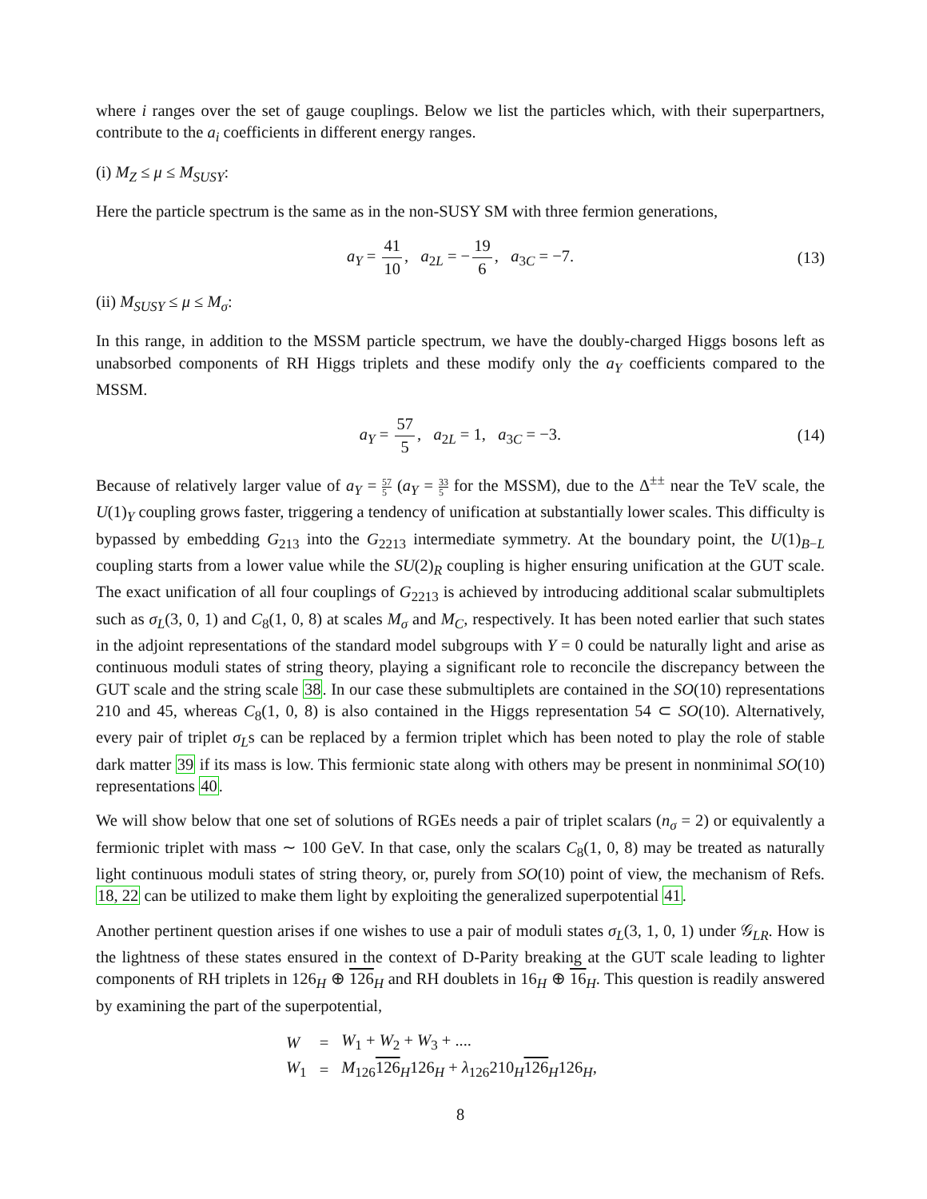where i ranges over the set of gauge couplings. Below we list the particles which, with their superpartners, contribute to the a<sub>i</sub> coefficients in different energy ranges.
(i) M<sub>Z</sub> ≤ μ ≤ M<sub>SUSY</sub>:
Here the particle spectrum is the same as in the non-SUSY SM with three fermion generations,
a<sub>Y</sub> = 41 10, a<sub>2L</sub> = − 19 6, a<sub>3C</sub> = −7. (13)
(ii) M<sub>SUSY</sub> ≤ μ ≤ M<sub>σ</sub>:
In this range, in addition to the MSSM particle spectrum, we have the doubly-charged Higgs bosons left as unabsorbed components of RH Higgs triplets and these modify only the a<sub>Y</sub> coefficients compared to the MSSM.
a<sub>Y</sub> = 57 5, a<sub>2L</sub> = 1, a<sub>3C</sub> = −3. (14)
Because of relatively larger value of a<sub>Y</sub> = 57 5 (a<sub>Y</sub> = 33 5 for the MSSM), due to the Δ<sup>±±</sup> near the TeV scale, the U(1)<sub>Y</sub> coupling grows faster, triggering a tendency of unification at substantially lower scales. This difficulty is bypassed by embedding G<sub>213</sub> into the G<sub>2213</sub> intermediate symmetry. At the boundary point, the U(1)<sub>B−L</sub> coupling starts from a lower value while the SU(2)<sub>R</sub> coupling is higher ensuring unification at the GUT scale. The exact unification of all four couplings of G<sub>2213</sub> is achieved by introducing additional scalar submultiplets such as σ<sub>L</sub>(3, 0, 1) and C<sub>8</sub>(1, 0, 8) at scales M<sub>σ</sub> and M<sub>C</sub>, respectively. It has been noted earlier that such states in the adjoint representations of the standard model subgroups with Y = 0 could be naturally light and arise as continuous moduli states of string theory, playing a significant role to reconcile the discrepancy between the GUT scale and the string scale 38. In our case these submultiplets are contained in the SO(10) representations 210 and 45, whereas C<sub>8</sub>(1, 0, 8) is also contained in the Higgs representation 54 ⊂ SO(10). Alternatively, every pair of triplet σ<sub>L</sub>s can be replaced by a fermion triplet which has been noted to play the role of stable dark matter 39 if its mass is low. This fermionic state along with others may be present in nonminimal SO(10) representations 40.
We will show below that one set of solutions of RGEs needs a pair of triplet scalars (n<sub>σ</sub> = 2) or equivalently a fermionic triplet with mass ∼ 100 GeV. In that case, only the scalars C<sub>8</sub>(1, 0, 8) may be treated as naturally light continuous moduli states of string theory, or, purely from SO(10) point of view, the mechanism of Refs. 18, 22 can be utilized to make them light by exploiting the generalized superpotential 41.
Another pertinent question arises if one wishes to use a pair of moduli states σ<sub>L</sub>(3, 1, 0, 1) under 𝒢<sub>LR</sub>. How is the lightness of these states ensured in the context of D-Parity breaking at the GUT scale leading to lighter components of RH triplets in 126<sub>H</sub> ⊕ 126<sub>H</sub> and RH doublets in 16<sub>H</sub> ⊕ 16<sub>H</sub>. This question is readily answered by examining the part of the superpotential,
| W | = | W<sub>1</sub> + W<sub>2</sub> + W<sub>3</sub> + .... |
| W<sub>1</sub> | = | M<sub>126</sub> 126<sub>H</sub>126<sub>H</sub> + λ<sub>126</sub>210<sub>H</sub> 126<sub>H</sub>126<sub>H</sub>, |
8